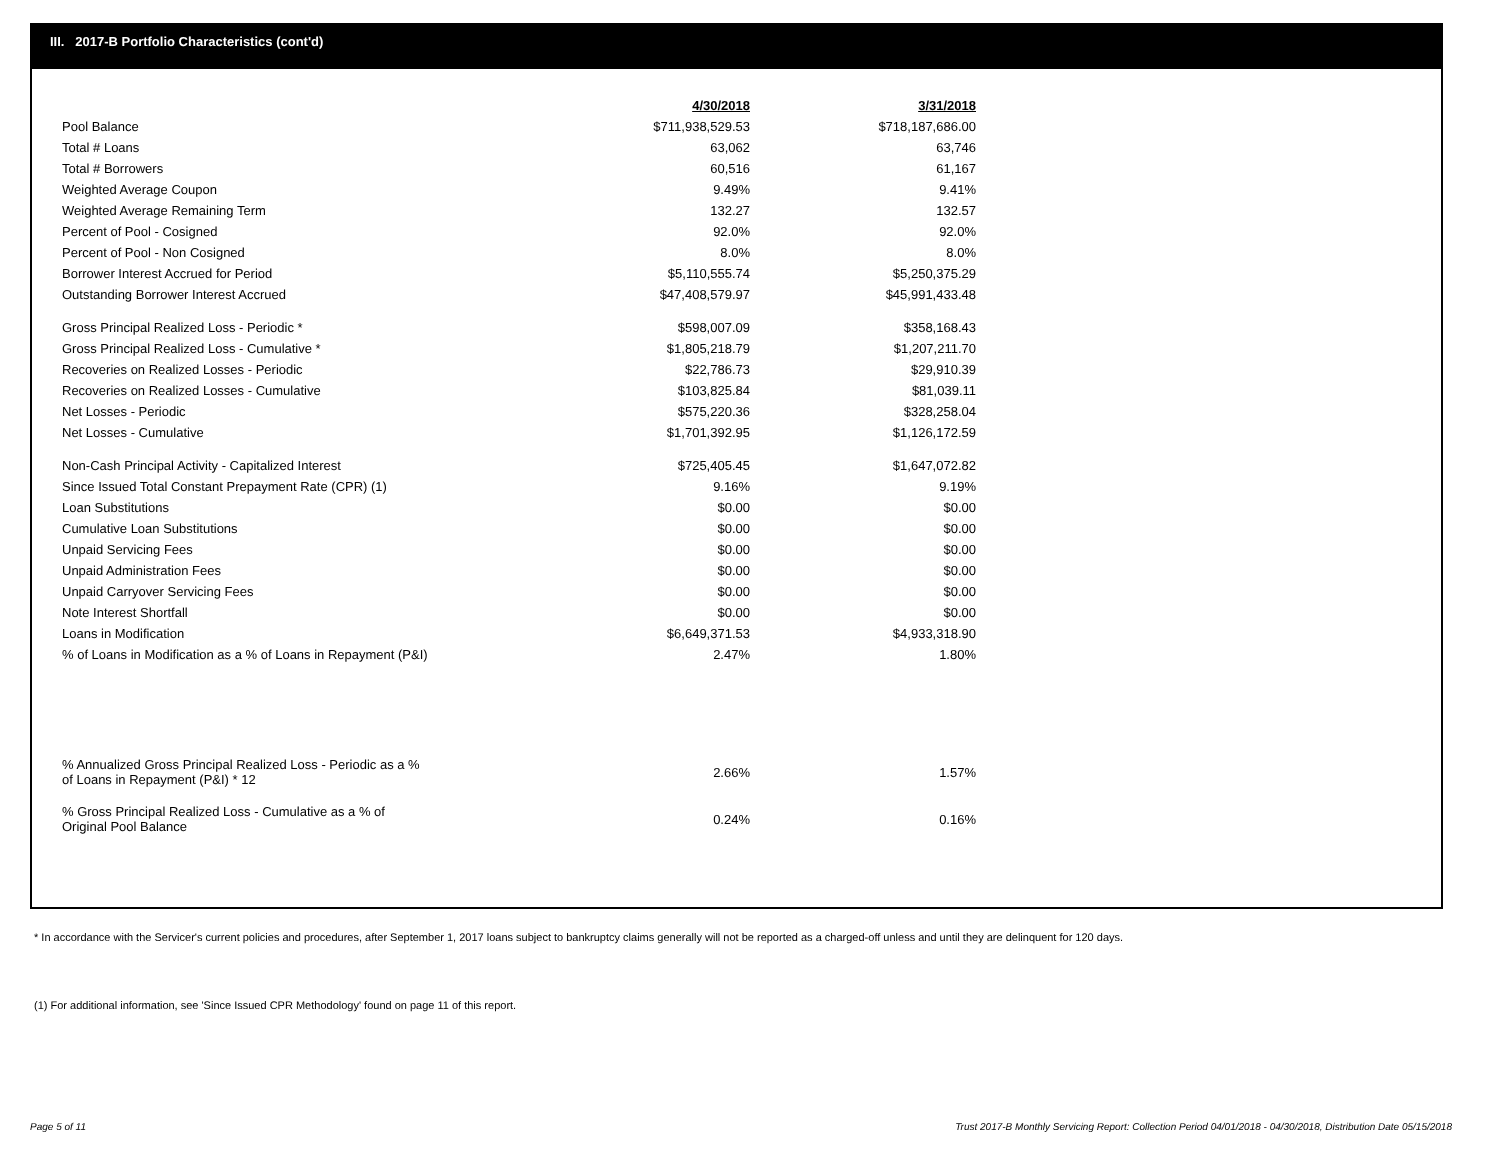III. 2017-B Portfolio Characteristics (cont'd)
| | 4/30/2018 | 3/31/2018 |
| Pool Balance | $711,938,529.53 | $718,187,686.00 |
| Total # Loans | 63,062 | 63,746 |
| Total # Borrowers | 60,516 | 61,167 |
| Weighted Average Coupon | 9.49% | 9.41% |
| Weighted Average Remaining Term | 132.27 | 132.57 |
| Percent of Pool - Cosigned | 92.0% | 92.0% |
| Percent of Pool - Non Cosigned | 8.0% | 8.0% |
| Borrower Interest Accrued for Period | $5,110,555.74 | $5,250,375.29 |
| Outstanding Borrower Interest Accrued | $47,408,579.97 | $45,991,433.48 |
| Gross Principal Realized Loss - Periodic * | $598,007.09 | $358,168.43 |
| Gross Principal Realized Loss - Cumulative * | $1,805,218.79 | $1,207,211.70 |
| Recoveries on Realized Losses - Periodic | $22,786.73 | $29,910.39 |
| Recoveries on Realized Losses - Cumulative | $103,825.84 | $81,039.11 |
| Net Losses - Periodic | $575,220.36 | $328,258.04 |
| Net Losses - Cumulative | $1,701,392.95 | $1,126,172.59 |
| Non-Cash Principal Activity - Capitalized Interest | $725,405.45 | $1,647,072.82 |
| Since Issued Total Constant Prepayment Rate (CPR) (1) | 9.16% | 9.19% |
| Loan Substitutions | $0.00 | $0.00 |
| Cumulative Loan Substitutions | $0.00 | $0.00 |
| Unpaid Servicing Fees | $0.00 | $0.00 |
| Unpaid Administration Fees | $0.00 | $0.00 |
| Unpaid Carryover Servicing Fees | $0.00 | $0.00 |
| Note Interest Shortfall | $0.00 | $0.00 |
| Loans in Modification | $6,649,371.53 | $4,933,318.90 |
| % of Loans in Modification as a % of Loans in Repayment (P&I) | 2.47% | 1.80% |
| % Annualized Gross Principal Realized Loss - Periodic as a % of Loans in Repayment (P&I) * 12 | 2.66% | 1.57% |
| % Gross Principal Realized Loss - Cumulative as a % of Original Pool Balance | 0.24% | 0.16% |
* In accordance with the Servicer's current policies and procedures, after September 1, 2017 loans subject to bankruptcy claims generally will not be reported as a charged-off unless and until they are delinquent for 120 days.
(1) For additional information, see 'Since Issued CPR Methodology' found on page 11 of this report.
Page 5 of 11
Trust 2017-B Monthly Servicing Report: Collection Period 04/01/2018 - 04/30/2018, Distribution Date 05/15/2018